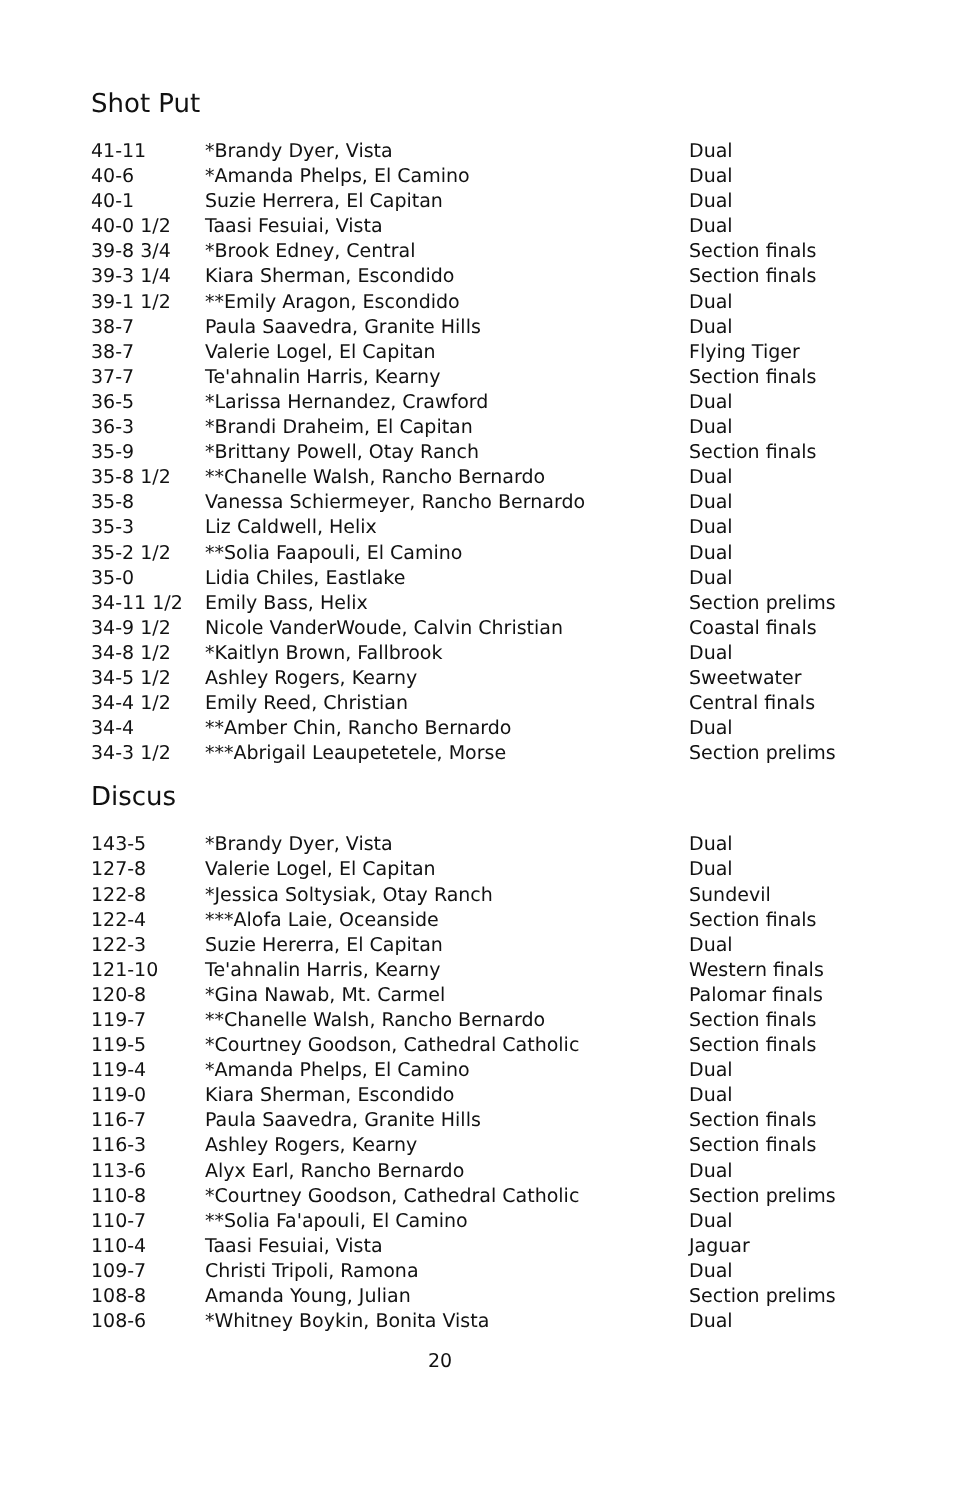Shot Put
| 41-11 | *Brandy Dyer, Vista | Dual |
| 40-6 | *Amanda Phelps, El Camino | Dual |
| 40-1 | Suzie Herrera, El Capitan | Dual |
| 40-0 1/2 | Taasi Fesuiai, Vista | Dual |
| 39-8 3/4 | *Brook Edney, Central | Section finals |
| 39-3 1/4 | Kiara Sherman, Escondido | Section finals |
| 39-1 1/2 | **Emily Aragon, Escondido | Dual |
| 38-7 | Paula Saavedra, Granite Hills | Dual |
| 38-7 | Valerie Logel, El Capitan | Flying Tiger |
| 37-7 | Te'ahnalin Harris, Kearny | Section finals |
| 36-5 | *Larissa Hernandez, Crawford | Dual |
| 36-3 | *Brandi Draheim, El Capitan | Dual |
| 35-9 | *Brittany Powell, Otay Ranch | Section finals |
| 35-8 1/2 | **Chanelle Walsh, Rancho Bernardo | Dual |
| 35-8 | Vanessa Schiermeyer, Rancho Bernardo | Dual |
| 35-3 | Liz Caldwell, Helix | Dual |
| 35-2 1/2 | **Solia Faapouli, El Camino | Dual |
| 35-0 | Lidia Chiles, Eastlake | Dual |
| 34-11 1/2 | Emily Bass, Helix | Section prelims |
| 34-9 1/2 | Nicole VanderWoude, Calvin Christian | Coastal finals |
| 34-8 1/2 | *Kaitlyn Brown, Fallbrook | Dual |
| 34-5 1/2 | Ashley Rogers, Kearny | Sweetwater |
| 34-4 1/2 | Emily Reed, Christian | Central finals |
| 34-4 | **Amber Chin, Rancho Bernardo | Dual |
| 34-3 1/2 | ***Abrigail Leaupetetele, Morse | Section prelims |
Discus
| 143-5 | *Brandy Dyer, Vista | Dual |
| 127-8 | Valerie Logel, El Capitan | Dual |
| 122-8 | *Jessica Soltysiak, Otay Ranch | Sundevil |
| 122-4 | ***Alofa Laie, Oceanside | Section finals |
| 122-3 | Suzie Hererra, El Capitan | Dual |
| 121-10 | Te'ahnalin Harris, Kearny | Western finals |
| 120-8 | *Gina Nawab, Mt. Carmel | Palomar finals |
| 119-7 | **Chanelle Walsh, Rancho Bernardo | Section finals |
| 119-5 | *Courtney Goodson, Cathedral Catholic | Section finals |
| 119-4 | *Amanda Phelps, El Camino | Dual |
| 119-0 | Kiara Sherman, Escondido | Dual |
| 116-7 | Paula Saavedra, Granite Hills | Section finals |
| 116-3 | Ashley Rogers, Kearny | Section finals |
| 113-6 | Alyx Earl, Rancho Bernardo | Dual |
| 110-8 | *Courtney Goodson, Cathedral Catholic | Section prelims |
| 110-7 | **Solia Fa'apouli, El Camino | Dual |
| 110-4 | Taasi Fesuiai, Vista | Jaguar |
| 109-7 | Christi Tripoli, Ramona | Dual |
| 108-8 | Amanda Young, Julian | Section prelims |
| 108-6 | *Whitney Boykin, Bonita Vista | Dual |
20